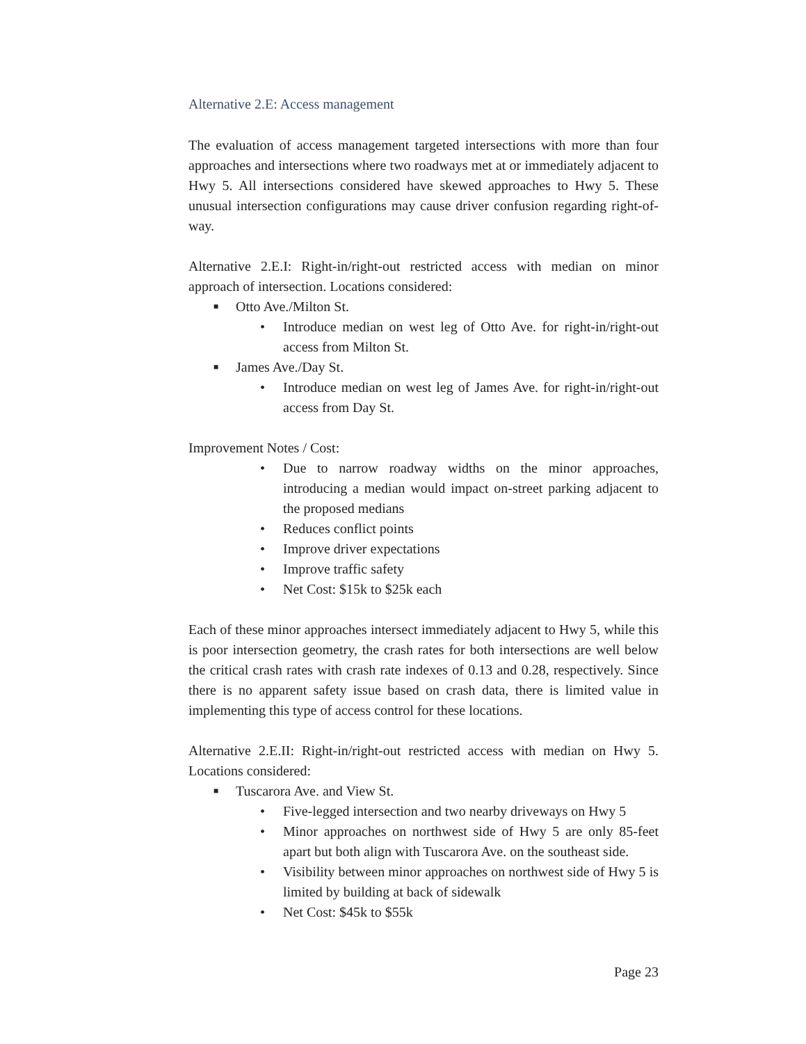Alternative 2.E: Access management
The evaluation of access management targeted intersections with more than four approaches and intersections where two roadways met at or immediately adjacent to Hwy 5. All intersections considered have skewed approaches to Hwy 5. These unusual intersection configurations may cause driver confusion regarding right-of-way.
Alternative 2.E.I: Right-in/right-out restricted access with median on minor approach of intersection. Locations considered:
■ Otto Ave./Milton St.
• Introduce median on west leg of Otto Ave. for right-in/right-out access from Milton St.
■ James Ave./Day St.
• Introduce median on west leg of James Ave. for right-in/right-out access from Day St.
Improvement Notes / Cost:
• Due to narrow roadway widths on the minor approaches, introducing a median would impact on-street parking adjacent to the proposed medians
• Reduces conflict points
• Improve driver expectations
• Improve traffic safety
• Net Cost: $15k to $25k each
Each of these minor approaches intersect immediately adjacent to Hwy 5, while this is poor intersection geometry, the crash rates for both intersections are well below the critical crash rates with crash rate indexes of 0.13 and 0.28, respectively. Since there is no apparent safety issue based on crash data, there is limited value in implementing this type of access control for these locations.
Alternative 2.E.II: Right-in/right-out restricted access with median on Hwy 5. Locations considered:
■ Tuscarora Ave. and View St.
• Five-legged intersection and two nearby driveways on Hwy 5
• Minor approaches on northwest side of Hwy 5 are only 85-feet apart but both align with Tuscarora Ave. on the southeast side.
• Visibility between minor approaches on northwest side of Hwy 5 is limited by building at back of sidewalk
• Net Cost: $45k to $55k
Page 23